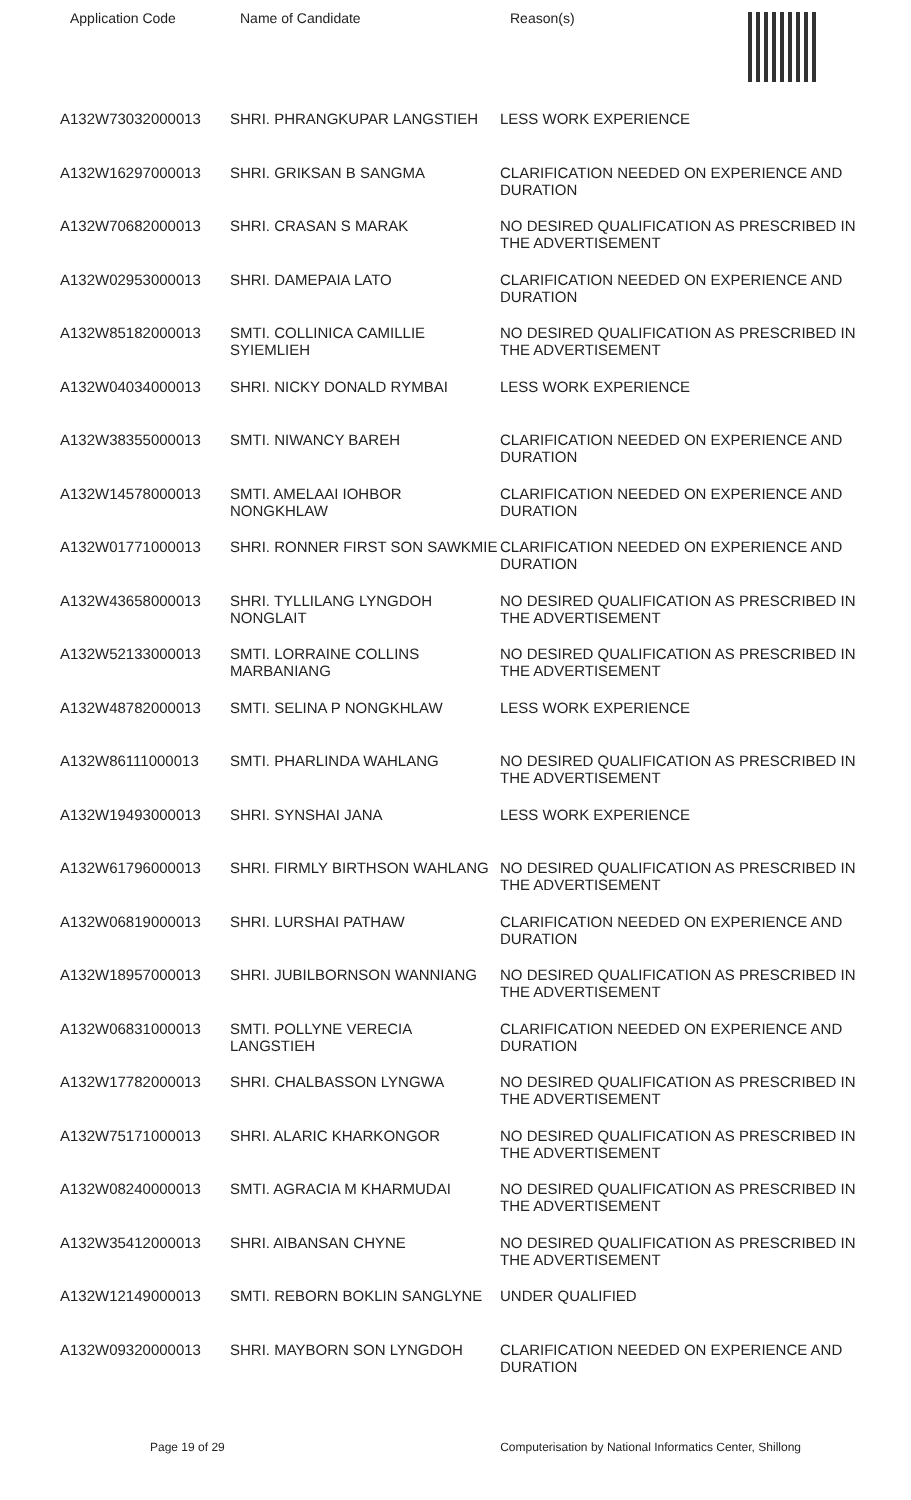| Application Code | Name of Candidate | Reason(s) |
| --- | --- | --- |
| A132W73032000013 | SHRI. PHRANGKUPAR LANGSTIEH | LESS WORK EXPERIENCE |
| A132W16297000013 | SHRI. GRIKSAN B SANGMA | CLARIFICATION NEEDED ON EXPERIENCE AND DURATION |
| A132W70682000013 | SHRI. CRASAN S MARAK | NO DESIRED QUALIFICATION AS PRESCRIBED IN THE ADVERTISEMENT |
| A132W02953000013 | SHRI. DAMEPAIA LATO | CLARIFICATION NEEDED ON EXPERIENCE AND DURATION |
| A132W85182000013 | SMTI. COLLINICA CAMILLIE SYIEMLIEH | NO DESIRED QUALIFICATION AS PRESCRIBED IN THE ADVERTISEMENT |
| A132W04034000013 | SHRI. NICKY DONALD RYMBAI | LESS WORK EXPERIENCE |
| A132W38355000013 | SMTI. NIWANCY BAREH | CLARIFICATION NEEDED ON EXPERIENCE AND DURATION |
| A132W14578000013 | SMTI. AMELAAI IOHBOR NONGKHLAW | CLARIFICATION NEEDED ON EXPERIENCE AND DURATION |
| A132W01771000013 | SHRI. RONNER FIRST SON SAWKMIE | CLARIFICATION NEEDED ON EXPERIENCE AND DURATION |
| A132W43658000013 | SHRI. TYLLILANG LYNGDOH NONGLAIT | NO DESIRED QUALIFICATION AS PRESCRIBED IN THE ADVERTISEMENT |
| A132W52133000013 | SMTI. LORRAINE COLLINS MARBANIANG | NO DESIRED QUALIFICATION AS PRESCRIBED IN THE ADVERTISEMENT |
| A132W48782000013 | SMTI. SELINA P NONGKHLAW | LESS WORK EXPERIENCE |
| A132W86111000013 | SMTI. PHARLINDA WAHLANG | NO DESIRED QUALIFICATION AS PRESCRIBED IN THE ADVERTISEMENT |
| A132W19493000013 | SHRI. SYNSHAI JANA | LESS WORK EXPERIENCE |
| A132W61796000013 | SHRI. FIRMLY BIRTHSON WAHLANG | NO DESIRED QUALIFICATION AS PRESCRIBED IN THE ADVERTISEMENT |
| A132W06819000013 | SHRI. LURSHAI PATHAW | CLARIFICATION NEEDED ON EXPERIENCE AND DURATION |
| A132W18957000013 | SHRI. JUBILBORNSON WANNIANG | NO DESIRED QUALIFICATION AS PRESCRIBED IN THE ADVERTISEMENT |
| A132W06831000013 | SMTI. POLLYNE VERECIA LANGSTIEH | CLARIFICATION NEEDED ON EXPERIENCE AND DURATION |
| A132W17782000013 | SHRI. CHALBASSON LYNGWA | NO DESIRED QUALIFICATION AS PRESCRIBED IN THE ADVERTISEMENT |
| A132W75171000013 | SHRI. ALARIC KHARKONGOR | NO DESIRED QUALIFICATION AS PRESCRIBED IN THE ADVERTISEMENT |
| A132W08240000013 | SMTI. AGRACIA M KHARMUDAI | NO DESIRED QUALIFICATION AS PRESCRIBED IN THE ADVERTISEMENT |
| A132W35412000013 | SHRI. AIBANSAN CHYNE | NO DESIRED QUALIFICATION AS PRESCRIBED IN THE ADVERTISEMENT |
| A132W12149000013 | SMTI. REBORN BOKLIN SANGLYNE | UNDER QUALIFIED |
| A132W09320000013 | SHRI. MAYBORN SON LYNGDOH | CLARIFICATION NEEDED ON EXPERIENCE AND DURATION |
Page 19 of 29 Computerisation by National Informatics Center, Shillong